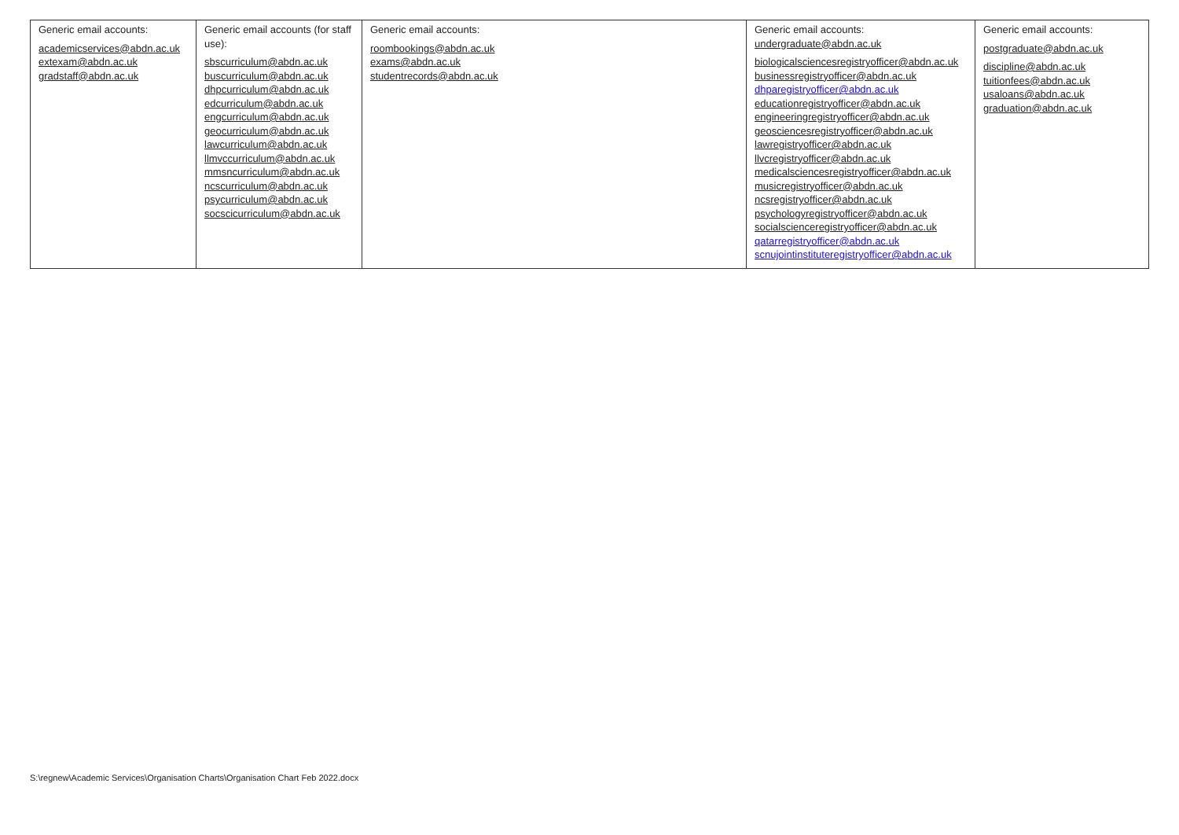| Generic email accounts: academicservices@abdn.ac.uk extexam@abdn.ac.uk gradstaff@abdn.ac.uk | Generic email accounts (for staff use): sbscurriculum@abdn.ac.uk buscurriculum@abdn.ac.uk dhpcurriculum@abdn.ac.uk edcurriculum@abdn.ac.uk engcurriculum@abdn.ac.uk geocurriculum@abdn.ac.uk lawcurriculum@abdn.ac.uk llmvccurriculum@abdn.ac.uk mmsncurriculum@abdn.ac.uk ncscurriculum@abdn.ac.uk psycurriculum@abdn.ac.uk socscicurriculum@abdn.ac.uk | Generic email accounts: roombookings@abdn.ac.uk exams@abdn.ac.uk studentrecords@abdn.ac.uk | Generic email accounts: undergraduate@abdn.ac.uk biologicalsciencesregistryofficer@abdn.ac.uk businessregistryofficer@abdn.ac.uk dhparegistryofficer@abdn.ac.uk educationregistryofficer@abdn.ac.uk engineeringregistryofficer@abdn.ac.uk geosciencesregistryofficer@abdn.ac.uk lawregistryofficer@abdn.ac.uk llvcregistryofficer@abdn.ac.uk medicalsciencesregistryofficer@abdn.ac.uk musicregistryofficer@abdn.ac.uk ncsregistryofficer@abdn.ac.uk psychologyregistryofficer@abdn.ac.uk socialscienceregistryofficer@abdn.ac.uk qatarregistryofficer@abdn.ac.uk scnujointinstituteregistryofficer@abdn.ac.uk | Generic email accounts: postgraduate@abdn.ac.uk discipline@abdn.ac.uk tuitionfees@abdn.ac.uk usaloans@abdn.ac.uk graduation@abdn.ac.uk |
S:\regnew\Academic Services\Organisation Charts\Organisation Chart Feb 2022.docx